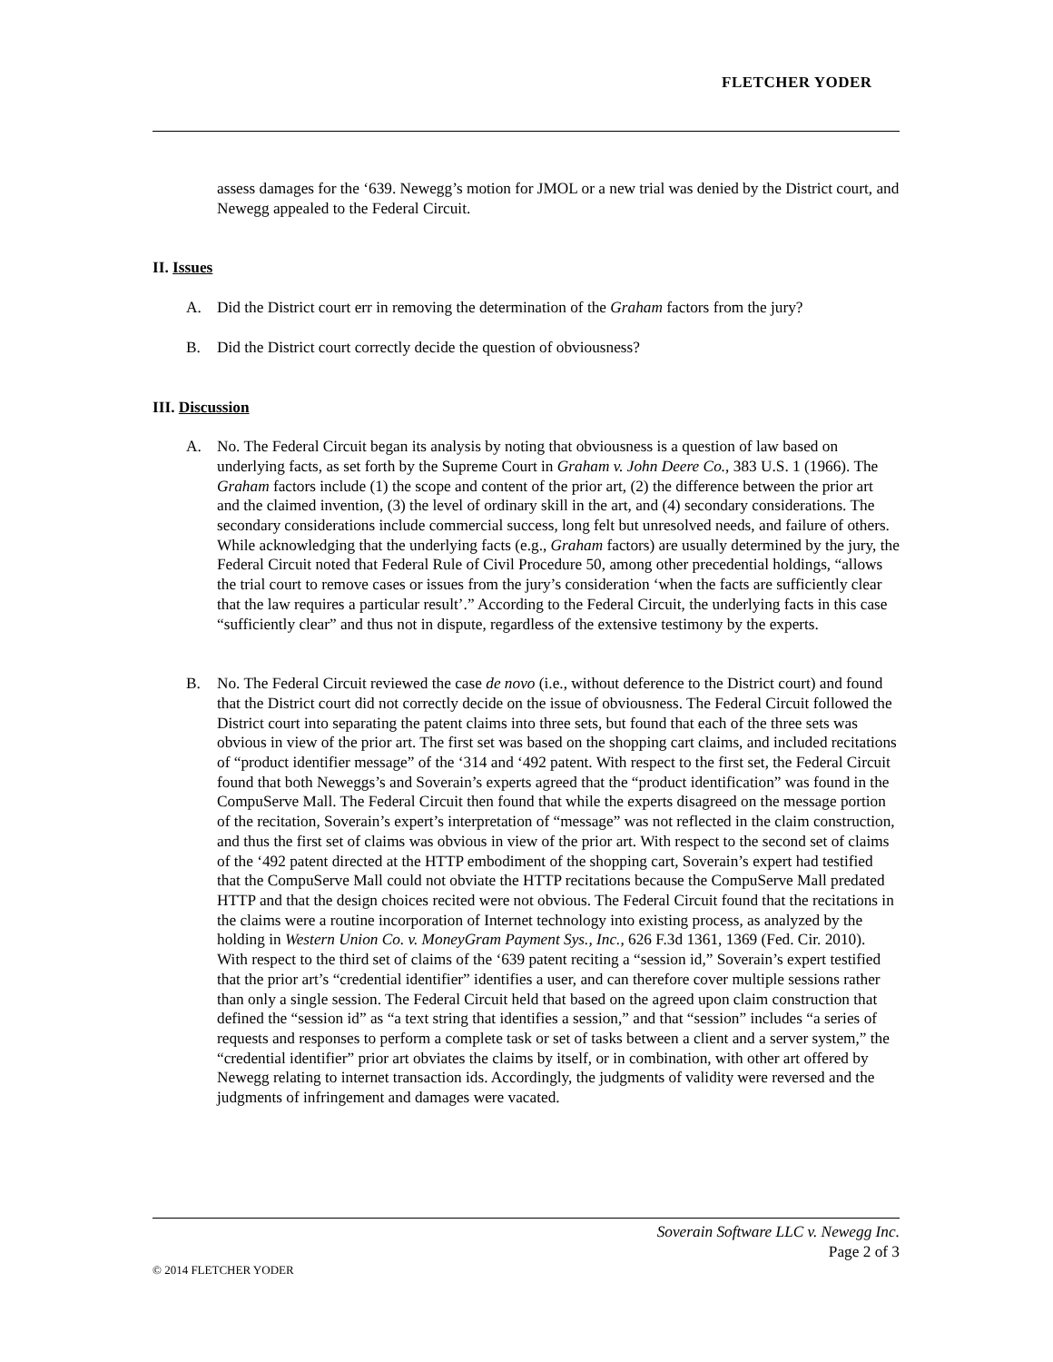FLETCHER YODER
assess damages for the ‘639. Newegg’s motion for JMOL or a new trial was denied by the District court, and Newegg appealed to the Federal Circuit.
II. Issues
A. Did the District court err in removing the determination of the Graham factors from the jury?
B. Did the District court correctly decide the question of obviousness?
III. Discussion
A. No. The Federal Circuit began its analysis by noting that obviousness is a question of law based on underlying facts, as set forth by the Supreme Court in Graham v. John Deere Co., 383 U.S. 1 (1966). The Graham factors include (1) the scope and content of the prior art, (2) the difference between the prior art and the claimed invention, (3) the level of ordinary skill in the art, and (4) secondary considerations. The secondary considerations include commercial success, long felt but unresolved needs, and failure of others. While acknowledging that the underlying facts (e.g., Graham factors) are usually determined by the jury, the Federal Circuit noted that Federal Rule of Civil Procedure 50, among other precedential holdings, “allows the trial court to remove cases or issues from the jury’s consideration ‘when the facts are sufficiently clear that the law requires a particular result’.” According to the Federal Circuit, the underlying facts in this case “sufficiently clear” and thus not in dispute, regardless of the extensive testimony by the experts.
B. No. The Federal Circuit reviewed the case de novo (i.e., without deference to the District court) and found that the District court did not correctly decide on the issue of obviousness. The Federal Circuit followed the District court into separating the patent claims into three sets, but found that each of the three sets was obvious in view of the prior art. The first set was based on the shopping cart claims, and included recitations of “product identifier message” of the ‘314 and ‘492 patent. With respect to the first set, the Federal Circuit found that both Neweggs’s and Soverain’s experts agreed that the “product identification” was found in the CompuServe Mall. The Federal Circuit then found that while the experts disagreed on the message portion of the recitation, Soverain’s expert’s interpretation of “message” was not reflected in the claim construction, and thus the first set of claims was obvious in view of the prior art. With respect to the second set of claims of the ‘492 patent directed at the HTTP embodiment of the shopping cart, Soverain’s expert had testified that the CompuServe Mall could not obviate the HTTP recitations because the CompuServe Mall predated HTTP and that the design choices recited were not obvious. The Federal Circuit found that the recitations in the claims were a routine incorporation of Internet technology into existing process, as analyzed by the holding in Western Union Co. v. MoneyGram Payment Sys., Inc., 626 F.3d 1361, 1369 (Fed. Cir. 2010). With respect to the third set of claims of the ‘639 patent reciting a “session id,” Soverain’s expert testified that the prior art’s “credential identifier” identifies a user, and can therefore cover multiple sessions rather than only a single session. The Federal Circuit held that based on the agreed upon claim construction that defined the “session id” as “a text string that identifies a session,” and that “session” includes “a series of requests and responses to perform a complete task or set of tasks between a client and a server system,” the “credential identifier” prior art obviates the claims by itself, or in combination, with other art offered by Newegg relating to internet transaction ids. Accordingly, the judgments of validity were reversed and the judgments of infringement and damages were vacated.
Soverain Software LLC v. Newegg Inc.
Page 2 of 3
© 2014 FLETCHER YODER